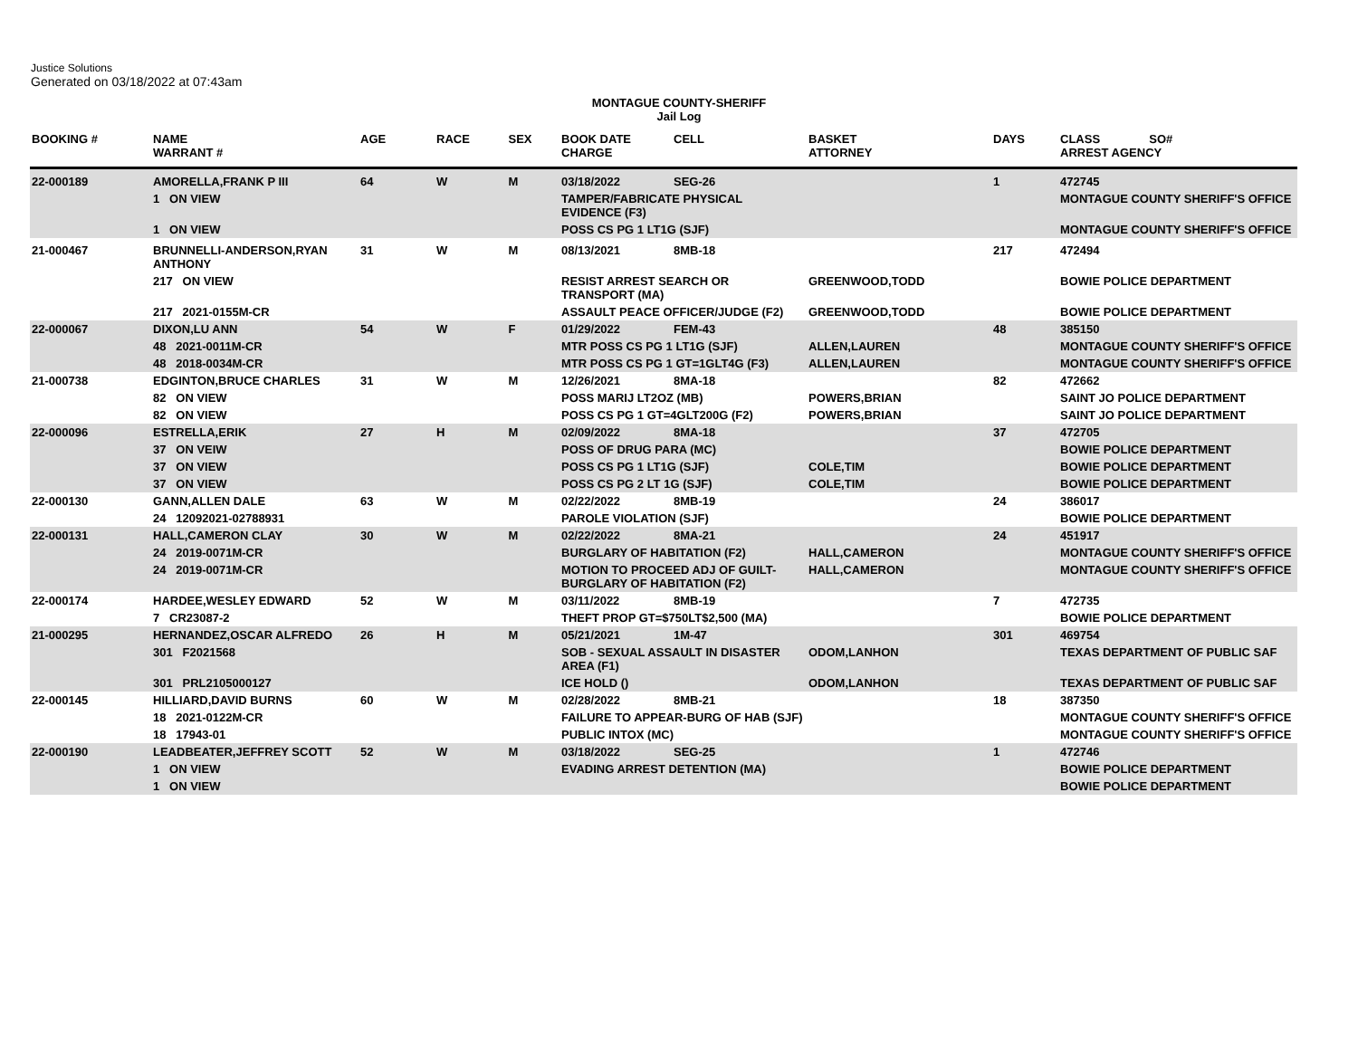Justice Solutions
Generated on 03/18/2022 at 07:43am
MONTAGUE COUNTY-SHERIFF
Jail Log
| BOOKING # | NAME WARRANT # | AGE | RACE | SEX | BOOK DATE CHARGE | CELL | BASKET ATTORNEY | DAYS | CLASS SO# ARREST AGENCY |
| --- | --- | --- | --- | --- | --- | --- | --- | --- | --- |
| 22-000189 | AMORELLA,FRANK P III | 64 | W | M | 03/18/2022 | SEG-26 | | 1 | 472745 |
| | 1 ON VIEW | | | | TAMPER/FABRICATE PHYSICAL EVIDENCE (F3) | | | | MONTAGUE COUNTY SHERIFF'S OFFICE |
| | 1 ON VIEW | | | | POSS CS PG 1 LT1G (SJF) | | | | MONTAGUE COUNTY SHERIFF'S OFFICE |
| 21-000467 | BRUNNELLI-ANDERSON,RYAN ANTHONY | 31 | W | M | 08/13/2021 | 8MB-18 | | 217 | 472494 |
| | 217 ON VIEW | | | | RESIST ARREST SEARCH OR TRANSPORT (MA) | | GREENWOOD,TODD | | BOWIE POLICE DEPARTMENT |
| | 217 2021-0155M-CR | | | | ASSAULT PEACE OFFICER/JUDGE (F2) | | GREENWOOD,TODD | | BOWIE POLICE DEPARTMENT |
| 22-000067 | DIXON,LU ANN | 54 | W | F | 01/29/2022 | FEM-43 | | 48 | 385150 |
| | 48 2021-0011M-CR | | | | MTR POSS CS PG 1 LT1G (SJF) | | ALLEN,LAUREN | | MONTAGUE COUNTY SHERIFF'S OFFICE |
| | 48 2018-0034M-CR | | | | MTR POSS CS PG 1 GT=1GLT4G (F3) | | ALLEN,LAUREN | | MONTAGUE COUNTY SHERIFF'S OFFICE |
| 21-000738 | EDGINTON,BRUCE CHARLES | 31 | W | M | 12/26/2021 | 8MA-18 | | 82 | 472662 |
| | 82 ON VIEW | | | | POSS MARIJ LT2OZ (MB) | | POWERS,BRIAN | | SAINT JO POLICE DEPARTMENT |
| | 82 ON VIEW | | | | POSS CS PG 1 GT=4GLT200G (F2) | | POWERS,BRIAN | | SAINT JO POLICE DEPARTMENT |
| 22-000096 | ESTRELLA,ERIK | 27 | H | M | 02/09/2022 | 8MA-18 | | 37 | 472705 |
| | 37 ON VEIW | | | | POSS OF DRUG PARA (MC) | | | | BOWIE POLICE DEPARTMENT |
| | 37 ON VIEW | | | | POSS CS PG 1 LT1G (SJF) | | COLE,TIM | | BOWIE POLICE DEPARTMENT |
| | 37 ON VIEW | | | | POSS CS PG 2 LT 1G (SJF) | | COLE,TIM | | BOWIE POLICE DEPARTMENT |
| 22-000130 | GANN,ALLEN DALE | 63 | W | M | 02/22/2022 | 8MB-19 | | 24 | 386017 |
| | 24 12092021-02788931 | | | | PAROLE VIOLATION (SJF) | | | | BOWIE POLICE DEPARTMENT |
| 22-000131 | HALL,CAMERON CLAY | 30 | W | M | 02/22/2022 | 8MA-21 | | 24 | 451917 |
| | 24 2019-0071M-CR | | | | BURGLARY OF HABITATION (F2) | | HALL,CAMERON | | MONTAGUE COUNTY SHERIFF'S OFFICE |
| | 24 2019-0071M-CR | | | | MOTION TO PROCEED ADJ OF GUILT-BURGLARY OF HABITATION (F2) | | HALL,CAMERON | | MONTAGUE COUNTY SHERIFF'S OFFICE |
| 22-000174 | HARDEE,WESLEY EDWARD | 52 | W | M | 03/11/2022 | 8MB-19 | | 7 | 472735 |
| | 7 CR23087-2 | | | | THEFT PROP GT=$750LT$2,500 (MA) | | | | BOWIE POLICE DEPARTMENT |
| 21-000295 | HERNANDEZ,OSCAR ALFREDO | 26 | H | M | 05/21/2021 | 1M-47 | | 301 | 469754 |
| | 301 F2021568 | | | | SOB - SEXUAL ASSAULT IN DISASTER AREA (F1) | | ODOM,LANHON | | TEXAS DEPARTMENT OF PUBLIC SAF |
| | 301 PRL2105000127 | | | | ICE HOLD () | | ODOM,LANHON | | TEXAS DEPARTMENT OF PUBLIC SAF |
| 22-000145 | HILLIARD,DAVID BURNS | 60 | W | M | 02/28/2022 | 8MB-21 | | 18 | 387350 |
| | 18 2021-0122M-CR | | | | FAILURE TO APPEAR-BURG OF HAB (SJF) | | | | MONTAGUE COUNTY SHERIFF'S OFFICE |
| | 18 17943-01 | | | | PUBLIC INTOX (MC) | | | | MONTAGUE COUNTY SHERIFF'S OFFICE |
| 22-000190 | LEADBEATER,JEFFREY SCOTT | 52 | W | M | 03/18/2022 | SEG-25 | | 1 | 472746 |
| | 1 ON VIEW | | | | EVADING ARREST DETENTION (MA) | | | | BOWIE POLICE DEPARTMENT |
| | 1 ON VIEW | | | | | | | | BOWIE POLICE DEPARTMENT |